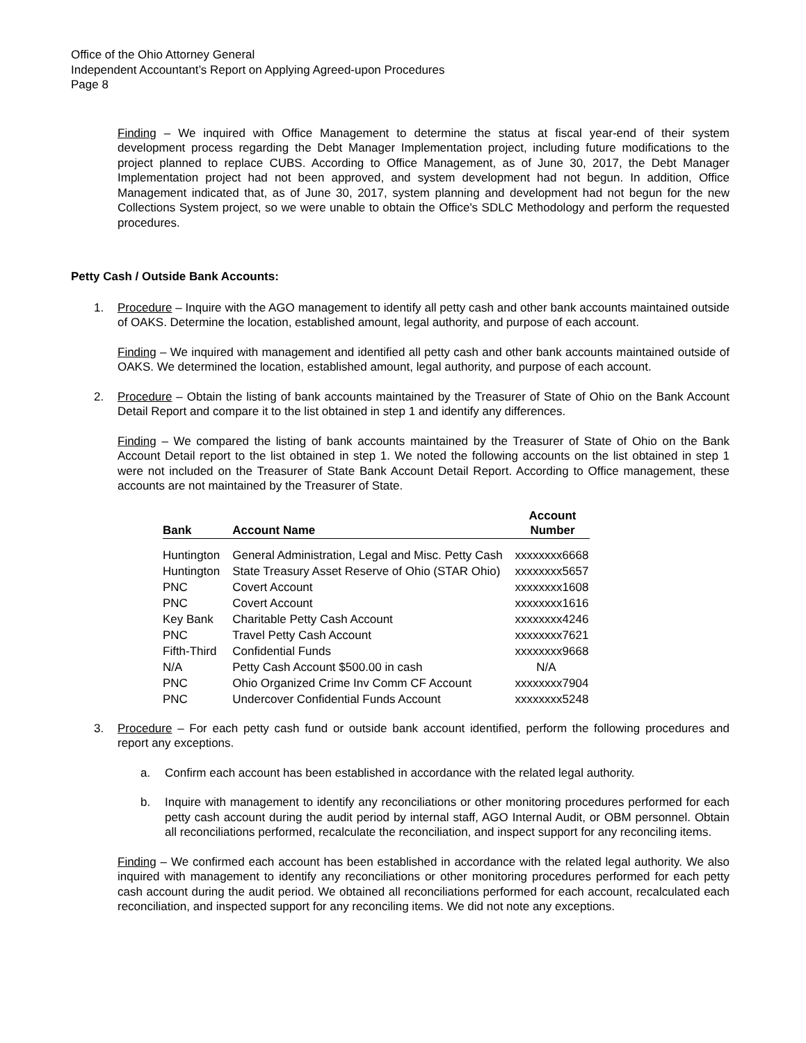Office of the Ohio Attorney General
Independent Accountant’s Report on Applying Agreed-upon Procedures
Page 8
Finding – We inquired with Office Management to determine the status at fiscal year-end of their system development process regarding the Debt Manager Implementation project, including future modifications to the project planned to replace CUBS. According to Office Management, as of June 30, 2017, the Debt Manager Implementation project had not been approved, and system development had not begun. In addition, Office Management indicated that, as of June 30, 2017, system planning and development had not begun for the new Collections System project, so we were unable to obtain the Office's SDLC Methodology and perform the requested procedures.
Petty Cash / Outside Bank Accounts:
1. Procedure – Inquire with the AGO management to identify all petty cash and other bank accounts maintained outside of OAKS. Determine the location, established amount, legal authority, and purpose of each account.
Finding – We inquired with management and identified all petty cash and other bank accounts maintained outside of OAKS. We determined the location, established amount, legal authority, and purpose of each account.
2. Procedure – Obtain the listing of bank accounts maintained by the Treasurer of State of Ohio on the Bank Account Detail Report and compare it to the list obtained in step 1 and identify any differences.
Finding – We compared the listing of bank accounts maintained by the Treasurer of State of Ohio on the Bank Account Detail report to the list obtained in step 1. We noted the following accounts on the list obtained in step 1 were not included on the Treasurer of State Bank Account Detail Report. According to Office management, these accounts are not maintained by the Treasurer of State.
| Bank | Account Name | Account Number |
| --- | --- | --- |
| Huntington | General Administration, Legal and Misc. Petty Cash | xxxxxxxx6668 |
| Huntington | State Treasury Asset Reserve of Ohio (STAR Ohio) | xxxxxxxx5657 |
| PNC | Covert Account | xxxxxxxx1608 |
| PNC | Covert Account | xxxxxxxx1616 |
| Key Bank | Charitable Petty Cash Account | xxxxxxxx4246 |
| PNC | Travel Petty Cash Account | xxxxxxxx7621 |
| Fifth-Third | Confidential Funds | xxxxxxxx9668 |
| N/A | Petty Cash Account $500.00 in cash | N/A |
| PNC | Ohio Organized Crime Inv Comm CF Account | xxxxxxxx7904 |
| PNC | Undercover Confidential Funds Account | xxxxxxxx5248 |
3. Procedure – For each petty cash fund or outside bank account identified, perform the following procedures and report any exceptions.
a. Confirm each account has been established in accordance with the related legal authority.
b. Inquire with management to identify any reconciliations or other monitoring procedures performed for each petty cash account during the audit period by internal staff, AGO Internal Audit, or OBM personnel. Obtain all reconciliations performed, recalculate the reconciliation, and inspect support for any reconciling items.
Finding – We confirmed each account has been established in accordance with the related legal authority. We also inquired with management to identify any reconciliations or other monitoring procedures performed for each petty cash account during the audit period. We obtained all reconciliations performed for each account, recalculated each reconciliation, and inspected support for any reconciling items. We did not note any exceptions.